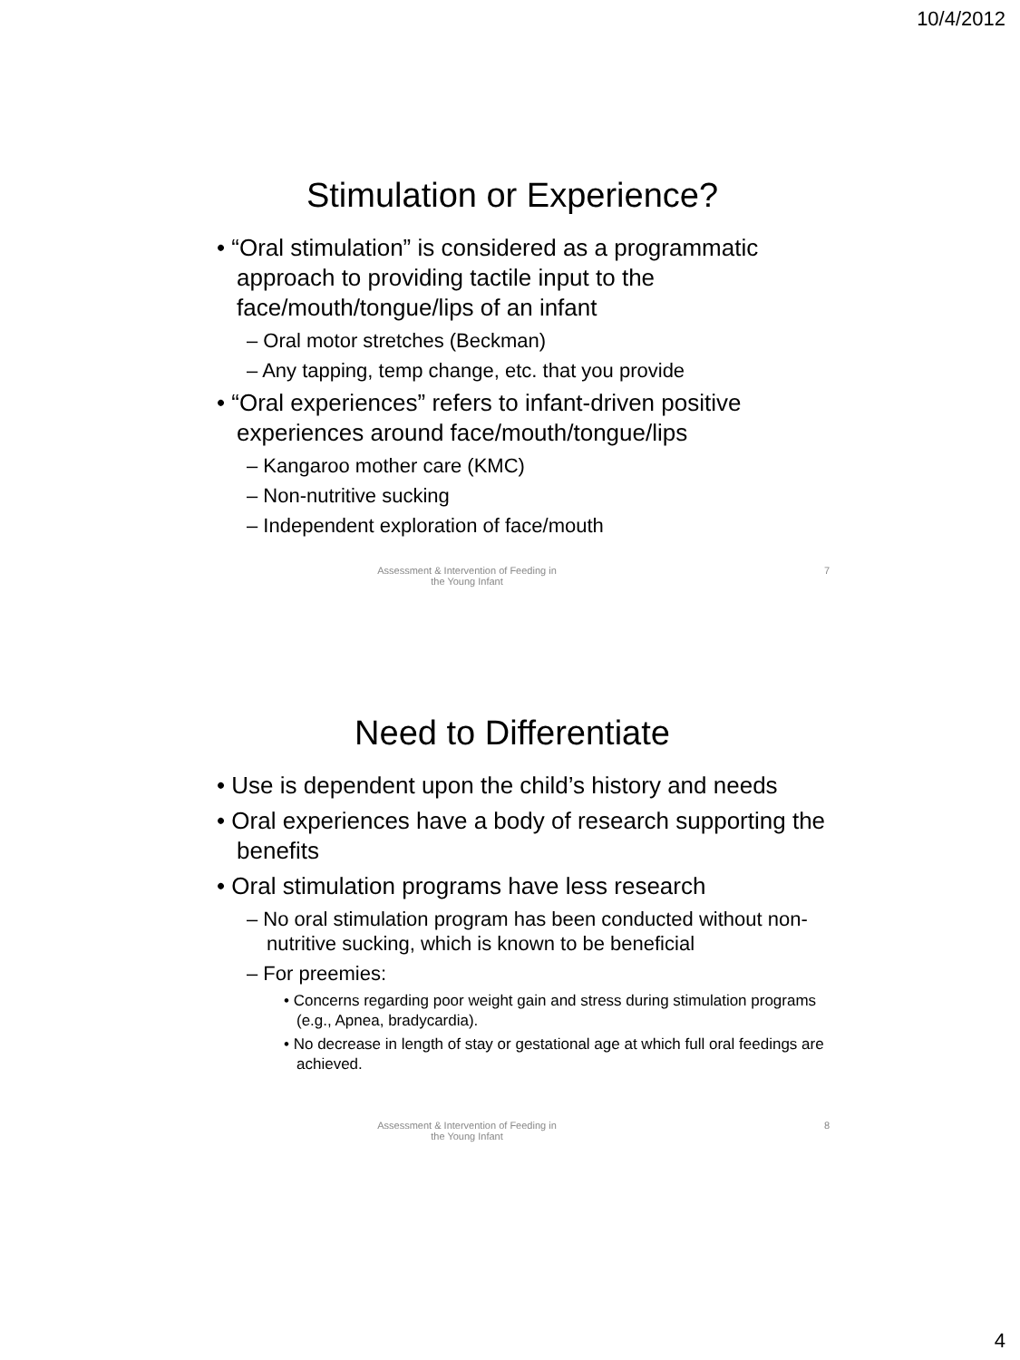10/4/2012
Stimulation or Experience?
• “Oral stimulation” is considered as a programmatic approach to providing tactile input to the face/mouth/tongue/lips of an infant
– Oral motor stretches (Beckman)
– Any tapping, temp change, etc. that you provide
• “Oral experiences” refers to infant-driven positive experiences around face/mouth/tongue/lips
– Kangaroo mother care (KMC)
– Non-nutritive sucking
– Independent exploration of face/mouth
Assessment & Intervention of Feeding in
the Young Infant
7
Need to Differentiate
• Use is dependent upon the child’s history and needs
• Oral experiences have a body of research supporting the benefits
• Oral stimulation programs have less research
– No oral stimulation program has been conducted without non-nutritive sucking, which is known to be beneficial
– For preemies:
• Concerns regarding poor weight gain and stress during stimulation programs (e.g., Apnea, bradycardia).
• No decrease in length of stay or gestational age at which full oral feedings are achieved.
Assessment & Intervention of Feeding in
the Young Infant
8
4